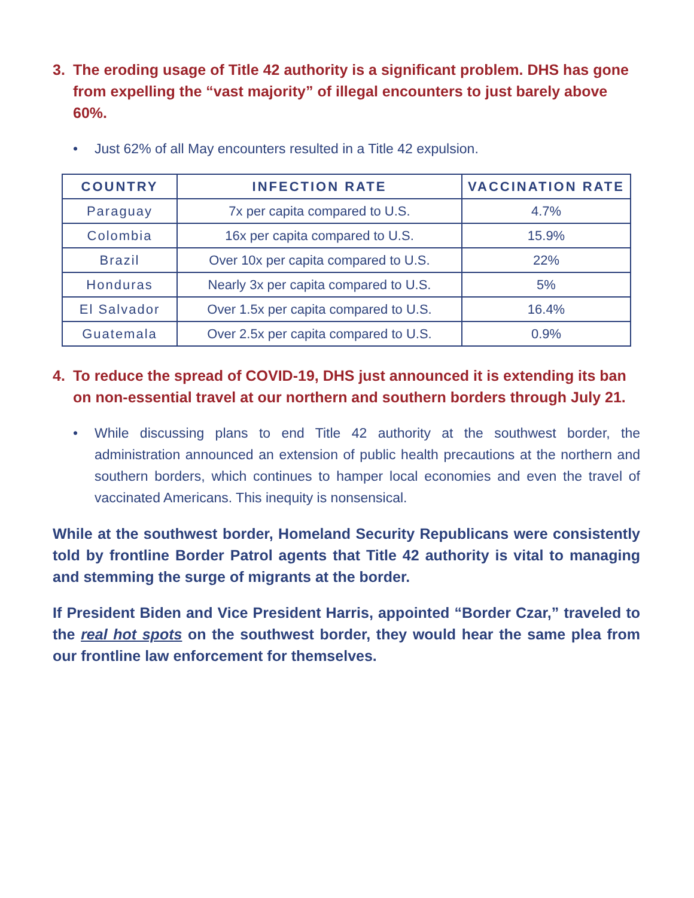3. The eroding usage of Title 42 authority is a significant problem. DHS has gone from expelling the “vast majority” of illegal encounters to just barely above 60%.
• Just 62% of all May encounters resulted in a Title 42 expulsion.
| COUNTRY | INFECTION RATE | VACCINATION RATE |
| --- | --- | --- |
| Paraguay | 7x per capita compared to U.S. | 4.7% |
| Colombia | 16x per capita compared to U.S. | 15.9% |
| Brazil | Over 10x per capita compared to U.S. | 22% |
| Honduras | Nearly 3x per capita compared to U.S. | 5% |
| El Salvador | Over 1.5x per capita compared to U.S. | 16.4% |
| Guatemala | Over 2.5x per capita compared to U.S. | 0.9% |
4. To reduce the spread of COVID-19, DHS just announced it is extending its ban on non-essential travel at our northern and southern borders through July 21.
• While discussing plans to end Title 42 authority at the southwest border, the administration announced an extension of public health precautions at the northern and southern borders, which continues to hamper local economies and even the travel of vaccinated Americans. This inequity is nonsensical.
While at the southwest border, Homeland Security Republicans were consistently told by frontline Border Patrol agents that Title 42 authority is vital to managing and stemming the surge of migrants at the border.
If President Biden and Vice President Harris, appointed “Border Czar,” traveled to the real hot spots on the southwest border, they would hear the same plea from our frontline law enforcement for themselves.